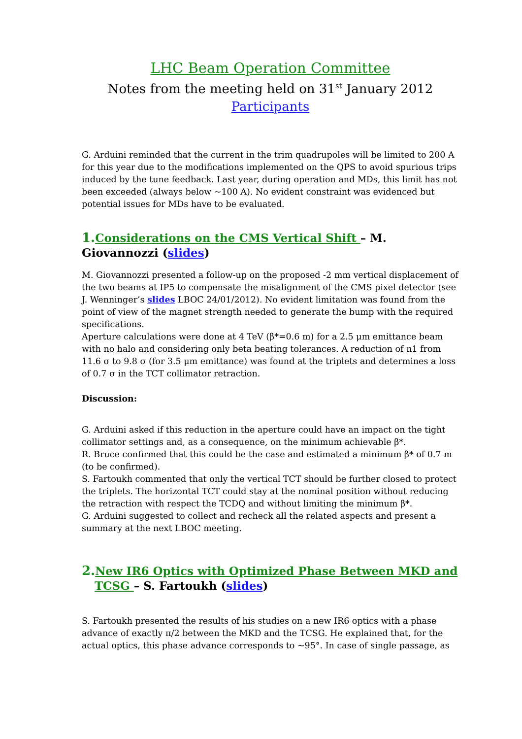LHC Beam Operation Committee
Notes from the meeting held on 31<sup>st</sup> January 2012
Participants
G. Arduini reminded that the current in the trim quadrupoles will be limited to 200 A for this year due to the modifications implemented on the QPS to avoid spurious trips induced by the tune feedback. Last year, during operation and MDs, this limit has not been exceeded (always below ~100 A). No evident constraint was evidenced but potential issues for MDs have to be evaluated.
1. Considerations on the CMS Vertical Shift – M. Giovannozzi (slides)
M. Giovannozzi presented a follow-up on the proposed -2 mm vertical displacement of the two beams at IP5 to compensate the misalignment of the CMS pixel detector (see J. Wenninger’s slides LBOC 24/01/2012). No evident limitation was found from the point of view of the magnet strength needed to generate the bump with the required specifications.
Aperture calculations were done at 4 TeV (β*=0.6 m) for a 2.5 μm emittance beam with no halo and considering only beta beating tolerances. A reduction of n1 from 11.6 σ to 9.8 σ (for 3.5 μm emittance) was found at the triplets and determines a loss of 0.7 σ in the TCT collimator retraction.
Discussion:
G. Arduini asked if this reduction in the aperture could have an impact on the tight collimator settings and, as a consequence, on the minimum achievable β*.
R. Bruce confirmed that this could be the case and estimated a minimum β* of 0.7 m (to be confirmed).
S. Fartoukh commented that only the vertical TCT should be further closed to protect the triplets. The horizontal TCT could stay at the nominal position without reducing the retraction with respect the TCDQ and without limiting the minimum β*.
G. Arduini suggested to collect and recheck all the related aspects and present a summary at the next LBOC meeting.
2. New IR6 Optics with Optimized Phase Between MKD and TCSG – S. Fartoukh (slides)
S. Fartoukh presented the results of his studies on a new IR6 optics with a phase advance of exactly π/2 between the MKD and the TCSG. He explained that, for the actual optics, this phase advance corresponds to ~95°. In case of single passage, as